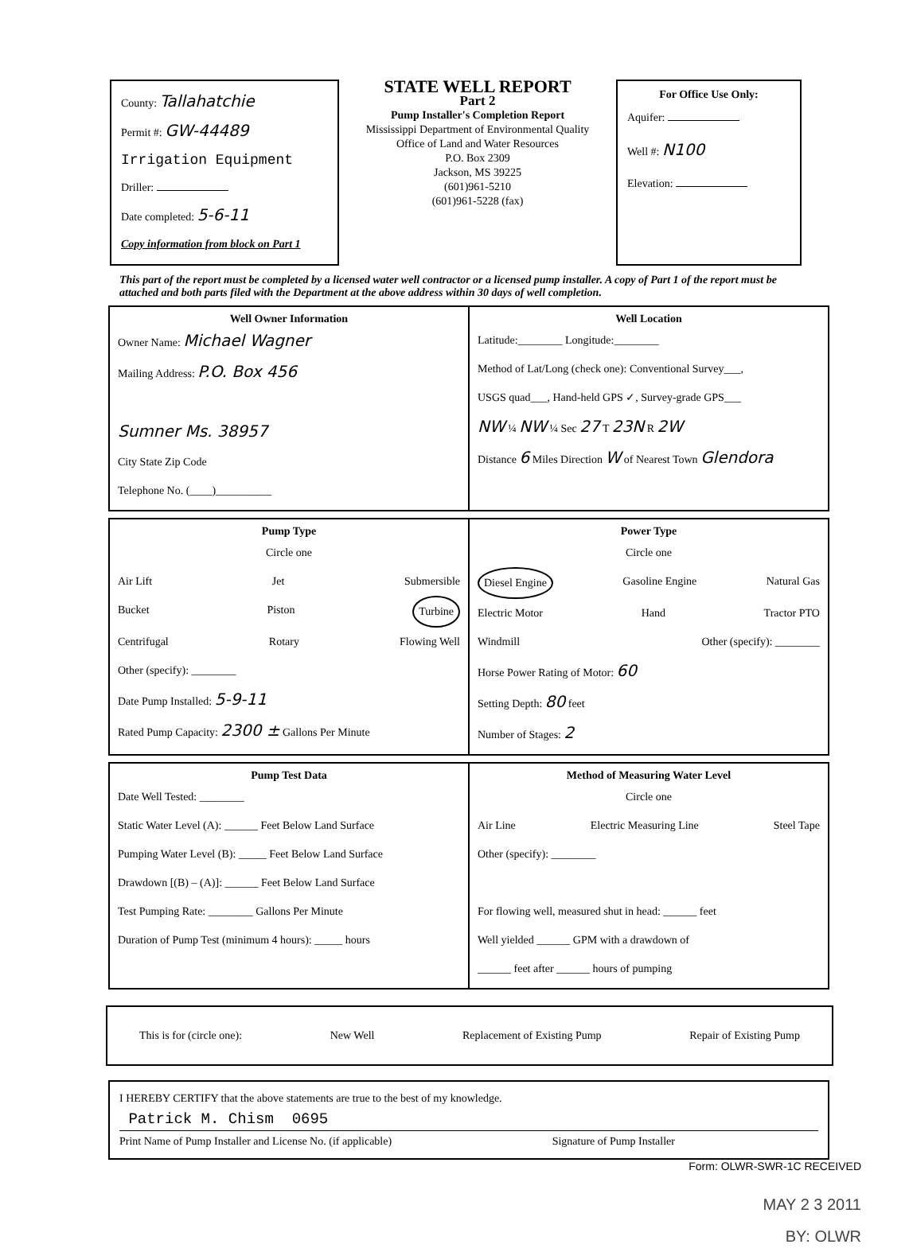County: Tallahatchie
Permit #: GW-44489
Irrigation Equipment
Driller:
Date completed: 5-6-11
Copy information from block on Part 1
STATE WELL REPORT
Part 2
Pump Installer's Completion Report
Mississippi Department of Environmental Quality
Office of Land and Water Resources
P.O. Box 2309
Jackson, MS 39225
(601)961-5210
(601)961-5228 (fax)
For Office Use Only:
Aquifer:
Well #: N100
Elevation:
This part of the report must be completed by a licensed water well contractor or a licensed pump installer. A copy of Part 1 of the report must be attached and both parts filed with the Department at the above address within 30 days of well completion.
Well Owner Information
Owner Name: Michael Wagner
Mailing Address: P.O. Box 456
Sumner Ms. 38957
City State Zip Code
Telephone No. (____)__________
Well Location
Latitude:________ Longitude:________
Method of Lat/Long (check one): Conventional Survey___,
USGS quad___, Hand-held GPS ✓, Survey-grade GPS___
NW ¼ NW ¼ Sec 27 T 23N R 2W
Distance 6 Miles Direction W of Nearest Town Glendora
Pump Type
Circle one
Air Lift Jet Submersible
Bucket Piston Turbine
Centrifugal Rotary Flowing Well
Other (specify): ________
Date Pump Installed: 5-9-11
Rated Pump Capacity: 2300 ± Gallons Per Minute
Power Type
Circle one
Diesel Engine Gasoline Engine Natural Gas
Electric Motor Hand Tractor PTO
Windmill Other (specify): ________
Horse Power Rating of Motor: 60
Setting Depth: 80 feet
Number of Stages: 2
Pump Test Data
Date Well Tested: ________
Static Water Level (A): ______ Feet Below Land Surface
Pumping Water Level (B): _____ Feet Below Land Surface
Drawdown [(B) – (A)]: ______ Feet Below Land Surface
Test Pumping Rate: ________ Gallons Per Minute
Duration of Pump Test (minimum 4 hours): _____ hours
Method of Measuring Water Level
Circle one
Air Line Electric Measuring Line Steel Tape
Other (specify): ________
For flowing well, measured shut in head: ______ feet
Well yielded ______ GPM with a drawdown of
______ feet after ______ hours of pumping
This is for (circle one): New Well Replacement of Existing Pump Repair of Existing Pump
I HEREBY CERTIFY that the above statements are true to the best of my knowledge.
Patrick M. Chism 0695
Print Name of Pump Installer and License No. (if applicable) Signature of Pump Installer
Form: OLWR-SWR-1C RECEIVED
MAY 2 3 2011
BY: OLWR